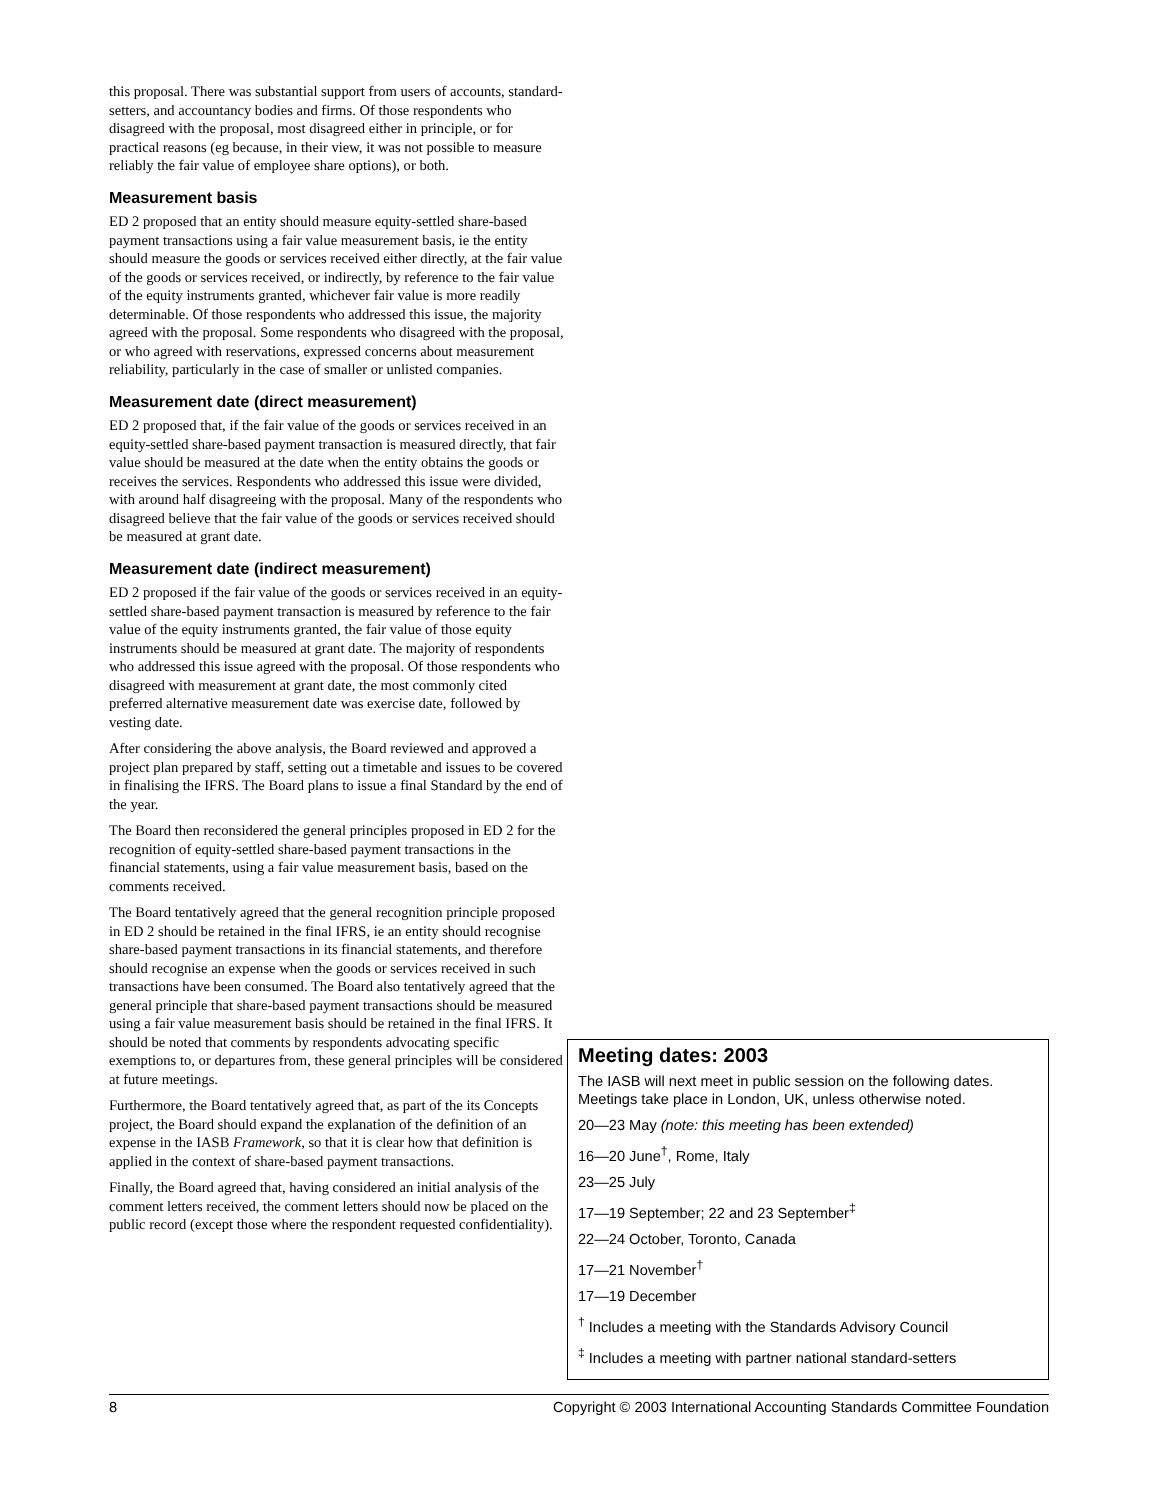this proposal. There was substantial support from users of accounts, standard-setters, and accountancy bodies and firms. Of those respondents who disagreed with the proposal, most disagreed either in principle, or for practical reasons (eg because, in their view, it was not possible to measure reliably the fair value of employee share options), or both.
Measurement basis
ED 2 proposed that an entity should measure equity-settled share-based payment transactions using a fair value measurement basis, ie the entity should measure the goods or services received either directly, at the fair value of the goods or services received, or indirectly, by reference to the fair value of the equity instruments granted, whichever fair value is more readily determinable. Of those respondents who addressed this issue, the majority agreed with the proposal. Some respondents who disagreed with the proposal, or who agreed with reservations, expressed concerns about measurement reliability, particularly in the case of smaller or unlisted companies.
Measurement date (direct measurement)
ED 2 proposed that, if the fair value of the goods or services received in an equity-settled share-based payment transaction is measured directly, that fair value should be measured at the date when the entity obtains the goods or receives the services. Respondents who addressed this issue were divided, with around half disagreeing with the proposal. Many of the respondents who disagreed believe that the fair value of the goods or services received should be measured at grant date.
Measurement date (indirect measurement)
ED 2 proposed if the fair value of the goods or services received in an equity-settled share-based payment transaction is measured by reference to the fair value of the equity instruments granted, the fair value of those equity instruments should be measured at grant date. The majority of respondents who addressed this issue agreed with the proposal. Of those respondents who disagreed with measurement at grant date, the most commonly cited preferred alternative measurement date was exercise date, followed by vesting date.
After considering the above analysis, the Board reviewed and approved a project plan prepared by staff, setting out a timetable and issues to be covered in finalising the IFRS. The Board plans to issue a final Standard by the end of the year.
The Board then reconsidered the general principles proposed in ED 2 for the recognition of equity-settled share-based payment transactions in the financial statements, using a fair value measurement basis, based on the comments received.
The Board tentatively agreed that the general recognition principle proposed in ED 2 should be retained in the final IFRS, ie an entity should recognise share-based payment transactions in its financial statements, and therefore should recognise an expense when the goods or services received in such transactions have been consumed. The Board also tentatively agreed that the general principle that share-based payment transactions should be measured using a fair value measurement basis should be retained in the final IFRS. It should be noted that comments by respondents advocating specific exemptions to, or departures from, these general principles will be considered at future meetings.
Furthermore, the Board tentatively agreed that, as part of the its Concepts project, the Board should expand the explanation of the definition of an expense in the IASB Framework, so that it is clear how that definition is applied in the context of share-based payment transactions.
Finally, the Board agreed that, having considered an initial analysis of the comment letters received, the comment letters should now be placed on the public record (except those where the respondent requested confidentiality).
Meeting dates: 2003
The IASB will next meet in public session on the following dates. Meetings take place in London, UK, unless otherwise noted.
20—23 May (note: this meeting has been extended)
16—20 June<sup>†</sup>, Rome, Italy
23—25 July
17—19 September; 22 and 23 September<sup>‡</sup>
22—24 October, Toronto, Canada
17—21 November<sup>†</sup>
17—19 December
<sup>†</sup> Includes a meeting with the Standards Advisory Council
<sup>‡</sup> Includes a meeting with partner national standard-setters
8 Copyright © 2003 International Accounting Standards Committee Foundation